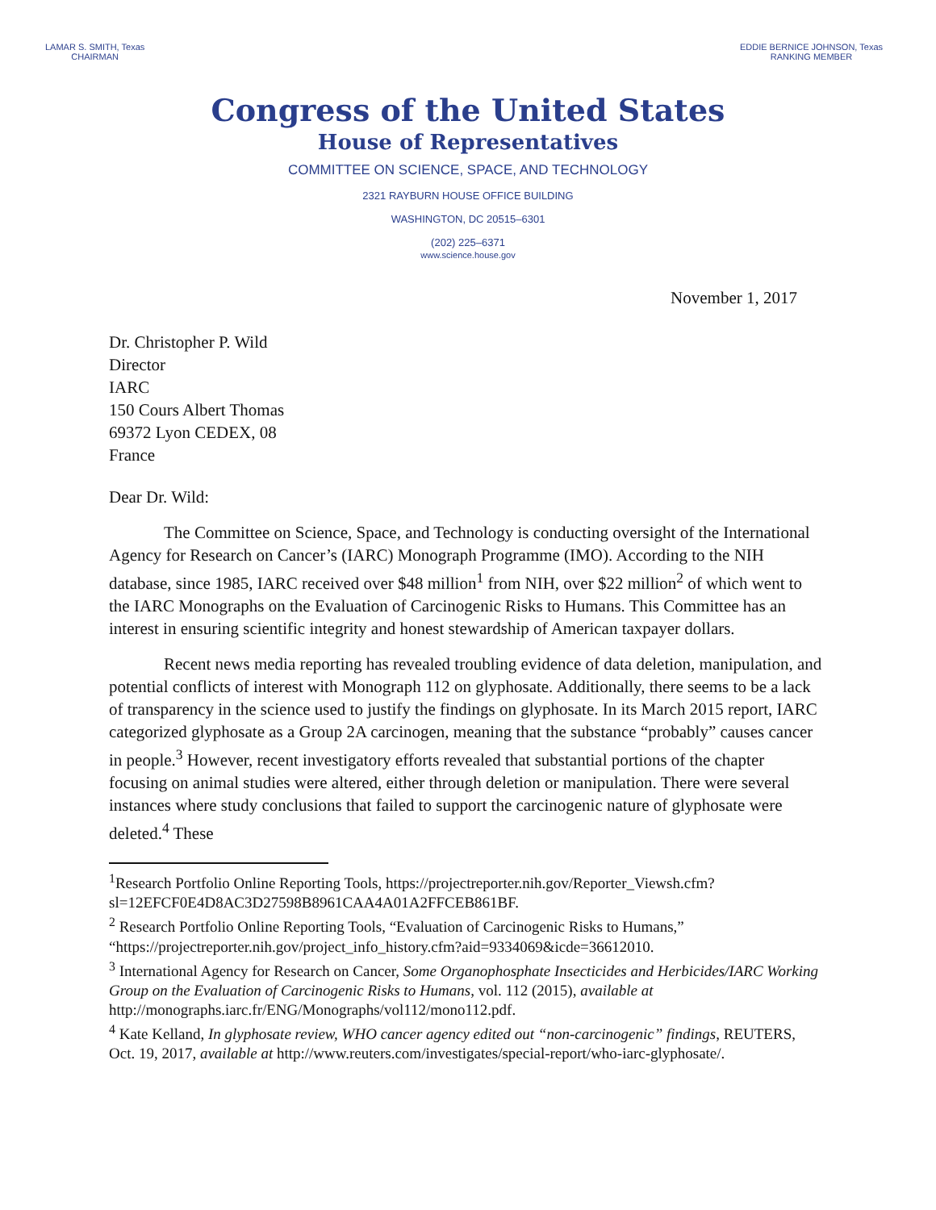LAMAR S. SMITH, Texas
CHAIRMAN
EDDIE BERNICE JOHNSON, Texas
RANKING MEMBER
Congress of the United States
House of Representatives
COMMITTEE ON SCIENCE, SPACE, AND TECHNOLOGY
2321 RAYBURN HOUSE OFFICE BUILDING
WASHINGTON, DC 20515–6301
(202) 225–6371
www.science.house.gov
November 1, 2017
Dr. Christopher P. Wild
Director
IARC
150 Cours Albert Thomas
69372 Lyon CEDEX, 08
France
Dear Dr. Wild:
The Committee on Science, Space, and Technology is conducting oversight of the International Agency for Research on Cancer’s (IARC) Monograph Programme (IMO). According to the NIH database, since 1985, IARC received over $48 million<sup>1</sup> from NIH, over $22 million<sup>2</sup> of which went to the IARC Monographs on the Evaluation of Carcinogenic Risks to Humans. This Committee has an interest in ensuring scientific integrity and honest stewardship of American taxpayer dollars.
Recent news media reporting has revealed troubling evidence of data deletion, manipulation, and potential conflicts of interest with Monograph 112 on glyphosate. Additionally, there seems to be a lack of transparency in the science used to justify the findings on glyphosate. In its March 2015 report, IARC categorized glyphosate as a Group 2A carcinogen, meaning that the substance “probably” causes cancer in people.<sup>3</sup> However, recent investigatory efforts revealed that substantial portions of the chapter focusing on animal studies were altered, either through deletion or manipulation. There were several instances where study conclusions that failed to support the carcinogenic nature of glyphosate were deleted.<sup>4</sup> These
<sup>1</sup> Research Portfolio Online Reporting Tools, https://projectreporter.nih.gov/Reporter_Viewsh.cfm?sl=12EFCF0E4D8AC3D27598B8961CAA4A01A2FFCEB861BF.
<sup>2</sup> Research Portfolio Online Reporting Tools, “Evaluation of Carcinogenic Risks to Humans,” “https://projectreporter.nih.gov/project_info_history.cfm?aid=9334069&icde=36612010.
<sup>3</sup> International Agency for Research on Cancer, Some Organophosphate Insecticides and Herbicides/IARC Working Group on the Evaluation of Carcinogenic Risks to Humans, vol. 112 (2015), available at http://monographs.iarc.fr/ENG/Monographs/vol112/mono112.pdf.
<sup>4</sup> Kate Kelland, In glyphosate review, WHO cancer agency edited out “non-carcinogenic” findings, REUTERS, Oct. 19, 2017, available at http://www.reuters.com/investigates/special-report/who-iarc-glyphosate/.